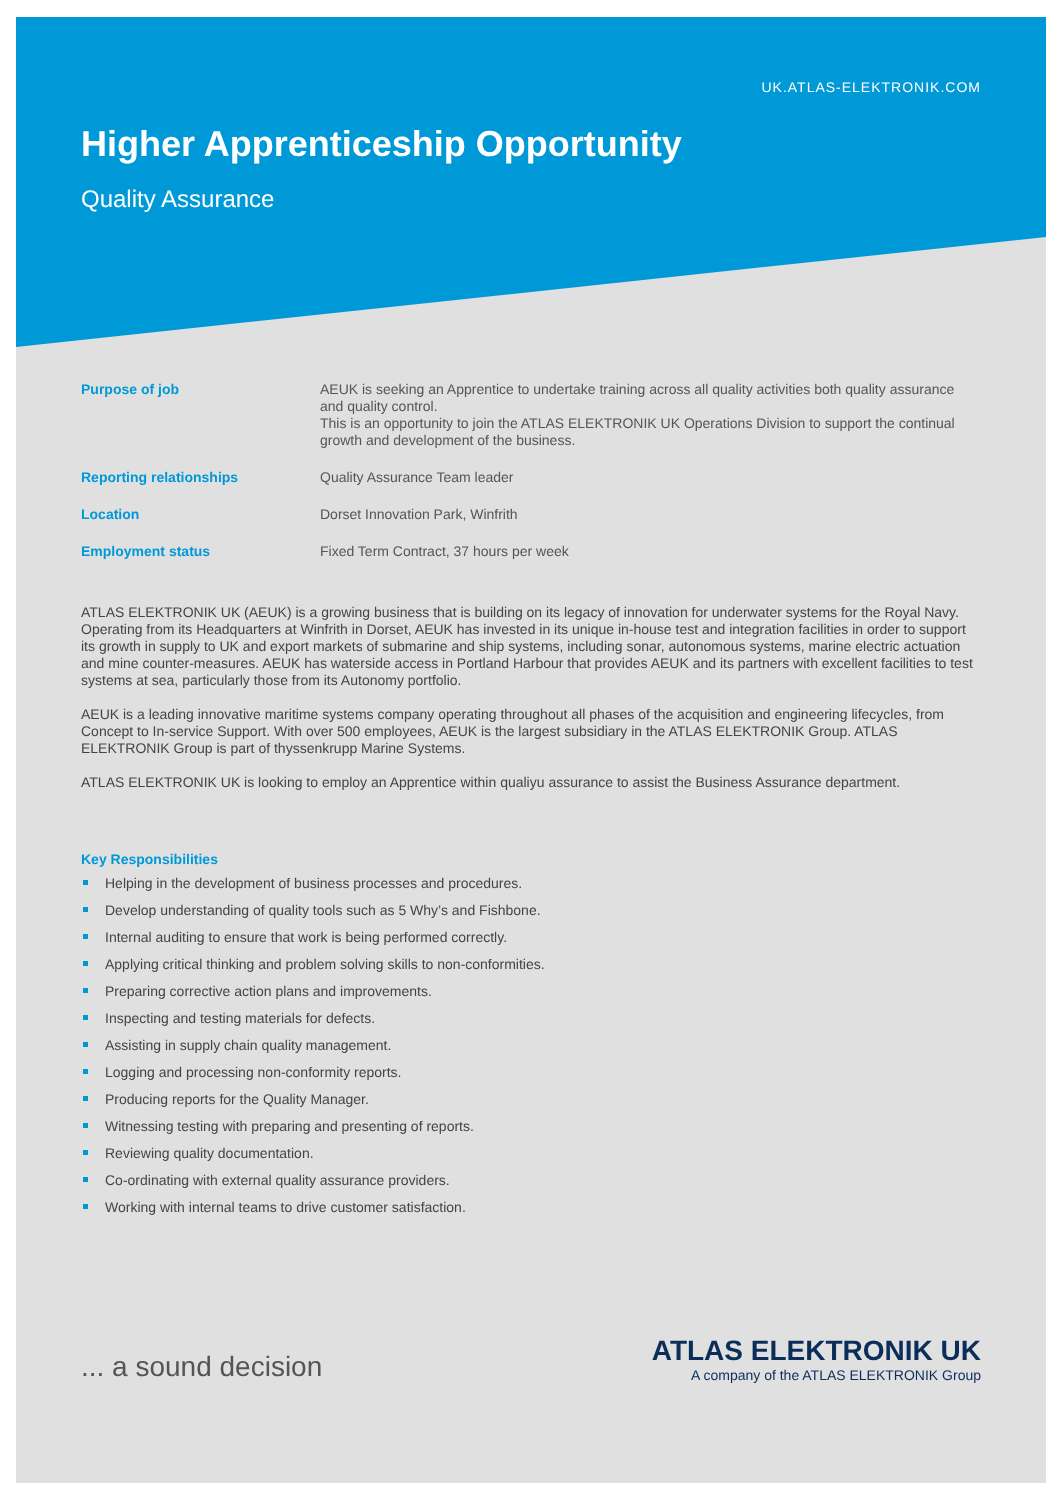UK.ATLAS-ELEKTRONIK.COM
Higher Apprenticeship Opportunity
Quality Assurance
| Purpose of job | AEUK is seeking an Apprentice to undertake training across all quality activities both quality assurance and quality control. This is an opportunity to join the ATLAS ELEKTRONIK UK Operations Division to support the continual growth and development of the business. |
| Reporting relationships | Quality Assurance Team leader |
| Location | Dorset Innovation Park, Winfrith |
| Employment status | Fixed Term Contract, 37 hours per week |
ATLAS ELEKTRONIK UK (AEUK) is a growing business that is building on its legacy of innovation for underwater systems for the Royal Navy. Operating from its Headquarters at Winfrith in Dorset, AEUK has invested in its unique in-house test and integration facilities in order to support its growth in supply to UK and export markets of submarine and ship systems, including sonar, autonomous systems, marine electric actuation and mine counter-measures. AEUK has waterside access in Portland Harbour that provides AEUK and its partners with excellent facilities to test systems at sea, particularly those from its Autonomy portfolio.
AEUK is a leading innovative maritime systems company operating throughout all phases of the acquisition and engineering lifecycles, from Concept to In-service Support. With over 500 employees, AEUK is the largest subsidiary in the ATLAS ELEKTRONIK Group. ATLAS ELEKTRONIK Group is part of thyssenkrupp Marine Systems.
ATLAS ELEKTRONIK UK is looking to employ an Apprentice within qualiyu assurance to assist the Business Assurance department.
Key Responsibilities
Helping in the development of business processes and procedures.
Develop understanding of quality tools such as 5 Why’s and Fishbone.
Internal auditing to ensure that work is being performed correctly.
Applying critical thinking and problem solving skills to non-conformities.
Preparing corrective action plans and improvements.
Inspecting and testing materials for defects.
Assisting in supply chain quality management.
Logging and processing non-conformity reports.
Producing reports for the Quality Manager.
Witnessing testing with preparing and presenting of reports.
Reviewing quality documentation.
Co-ordinating with external quality assurance providers.
Working with internal teams to drive customer satisfaction.
... a sound decision
ATLAS ELEKTRONIK UK
A company of the ATLAS ELEKTRONIK Group